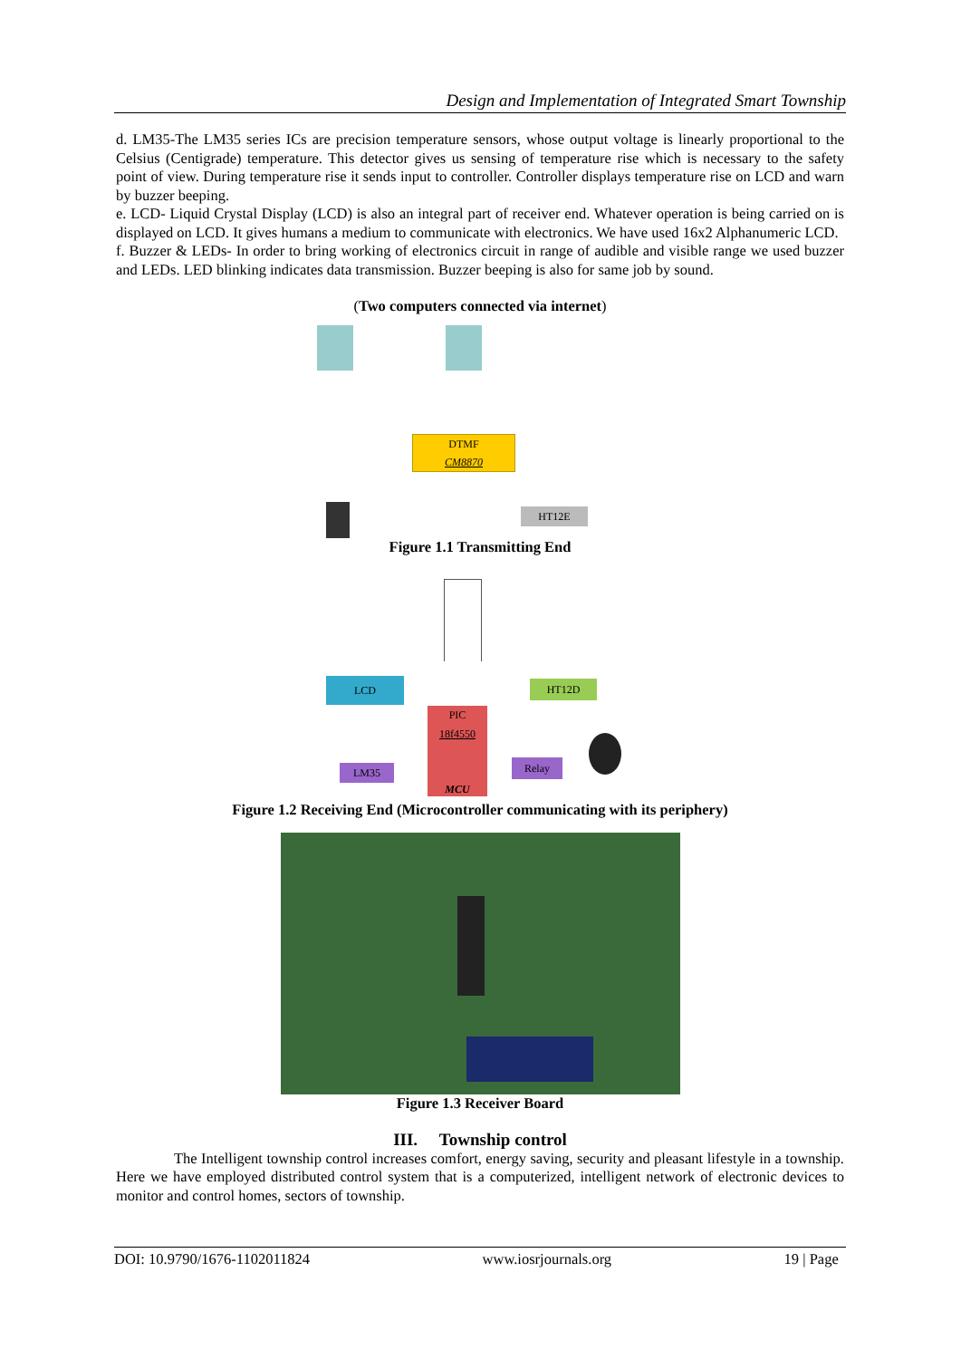Design and Implementation of Integrated Smart Township
d. LM35-The LM35 series ICs are precision temperature sensors, whose output voltage is linearly proportional to the Celsius (Centigrade) temperature. This detector gives us sensing of temperature rise which is necessary to the safety point of view. During temperature rise it sends input to controller. Controller displays temperature rise on LCD and warn by buzzer beeping.
e. LCD- Liquid Crystal Display (LCD) is also an integral part of receiver end. Whatever operation is being carried on is displayed on LCD. It gives humans a medium to communicate with electronics. We have used 16x2 Alphanumeric LCD.
f. Buzzer & LEDs- In order to bring working of electronics circuit in range of audible and visible range we used buzzer and LEDs. LED blinking indicates data transmission. Buzzer beeping is also for same job by sound.
(Two computers connected via internet)
DTMF
CM8870
HT12E
Figure 1.1 Transmitting End
LCD HT12D
PIC
18f4550
MCU
LM35 Relay
Figure 1.2 Receiving End (Microcontroller communicating with its periphery)
Figure 1.3 Receiver Board
III. Township control
The Intelligent township control increases comfort, energy saving, security and pleasant lifestyle in a township. Here we have employed distributed control system that is a computerized, intelligent network of electronic devices to monitor and control homes, sectors of township.
DOI: 10.9790/1676-1102011824 www.iosrjournals.org 19 | Page